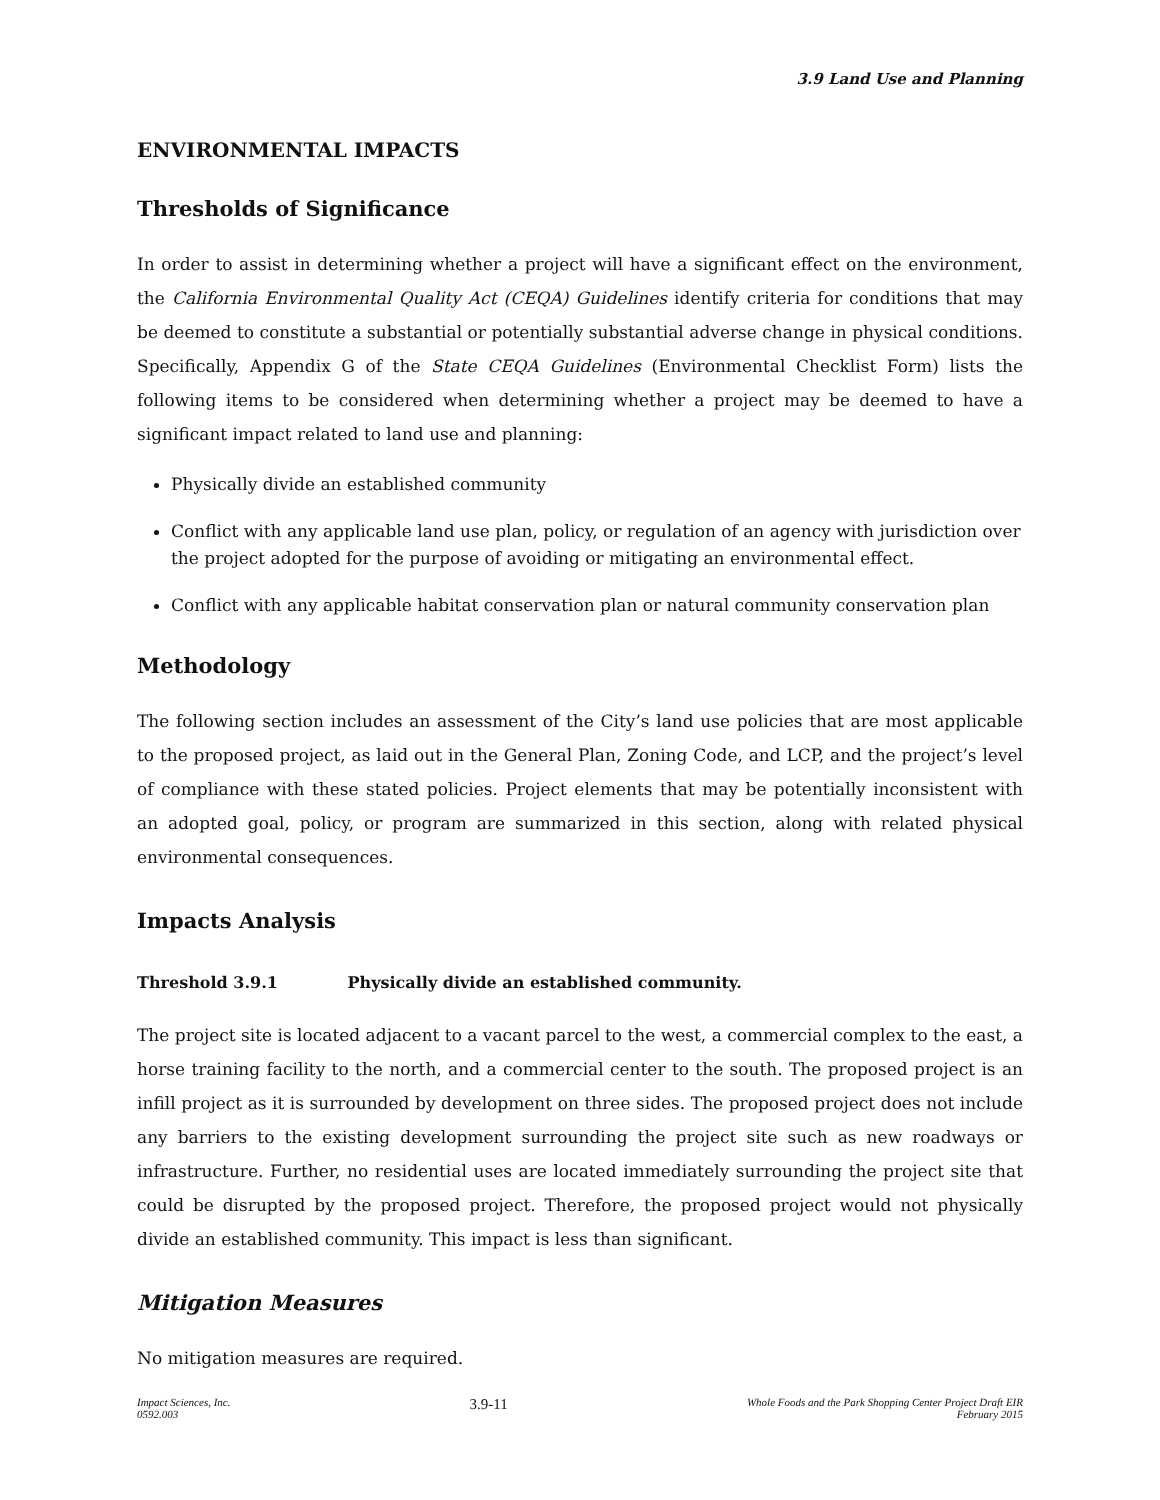3.9 Land Use and Planning
ENVIRONMENTAL IMPACTS
Thresholds of Significance
In order to assist in determining whether a project will have a significant effect on the environment, the California Environmental Quality Act (CEQA) Guidelines identify criteria for conditions that may be deemed to constitute a substantial or potentially substantial adverse change in physical conditions. Specifically, Appendix G of the State CEQA Guidelines (Environmental Checklist Form) lists the following items to be considered when determining whether a project may be deemed to have a significant impact related to land use and planning:
Physically divide an established community
Conflict with any applicable land use plan, policy, or regulation of an agency with jurisdiction over the project adopted for the purpose of avoiding or mitigating an environmental effect.
Conflict with any applicable habitat conservation plan or natural community conservation plan
Methodology
The following section includes an assessment of the City’s land use policies that are most applicable to the proposed project, as laid out in the General Plan, Zoning Code, and LCP, and the project’s level of compliance with these stated policies. Project elements that may be potentially inconsistent with an adopted goal, policy, or program are summarized in this section, along with related physical environmental consequences.
Impacts Analysis
Threshold 3.9.1 Physically divide an established community.
The project site is located adjacent to a vacant parcel to the west, a commercial complex to the east, a horse training facility to the north, and a commercial center to the south. The proposed project is an infill project as it is surrounded by development on three sides. The proposed project does not include any barriers to the existing development surrounding the project site such as new roadways or infrastructure. Further, no residential uses are located immediately surrounding the project site that could be disrupted by the proposed project. Therefore, the proposed project would not physically divide an established community. This impact is less than significant.
Mitigation Measures
No mitigation measures are required.
Impact Sciences, Inc.
0592.003
3.9-11
Whole Foods and the Park Shopping Center Project Draft EIR
February 2015